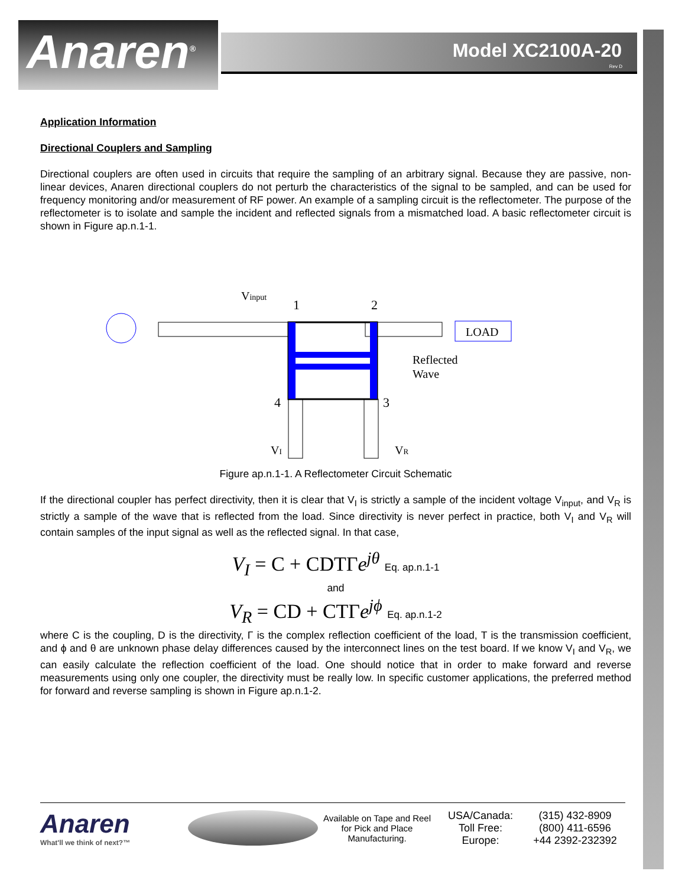Anaren<sup>®</sup>
Model XC2100A-20
Rev D
Application Information
Directional Couplers and Sampling
Directional couplers are often used in circuits that require the sampling of an arbitrary signal. Because they are passive, non-linear devices, Anaren directional couplers do not perturb the characteristics of the signal to be sampled, and can be used for frequency monitoring and/or measurement of RF power. An example of a sampling circuit is the reflectometer. The purpose of the reflectometer is to isolate and sample the incident and reflected signals from a mismatched load. A basic reflectometer circuit is shown in Figure ap.n.1-1.
LOAD
Vinput
1
2
4
3
VI
VR
Reflected
Wave
Figure ap.n.1-1. A Reflectometer Circuit Schematic
If the directional coupler has perfect directivity, then it is clear that V<sub>I</sub> is strictly a sample of the incident voltage V<sub>input</sub>, and V<sub>R</sub> is strictly a sample of the wave that is reflected from the load. Since directivity is never perfect in practice, both V<sub>I</sub> and V<sub>R</sub> will contain samples of the input signal as well as the reflected signal. In that case,
V<sub>I</sub> = C + CDTΓe<sup>jθ</sup> Eq. ap.n.1-1
and
V<sub>R</sub> = CD + CTΓe<sup>jϕ</sup> Eq. ap.n.1-2
where C is the coupling, D is the directivity, Γ is the complex reflection coefficient of the load, T is the transmission coefficient, and ϕ and θ are unknown phase delay differences caused by the interconnect lines on the test board. If we know V<sub>I</sub> and V<sub>R</sub>, we can easily calculate the reflection coefficient of the load. One should notice that in order to make forward and reverse measurements using only one coupler, the directivity must be really low. In specific customer applications, the preferred method for forward and reverse sampling is shown in Figure ap.n.1-2.
Anaren
What'll we think of next?™
Available on Tape and Reel for Pick and Place Manufacturing.
USA/Canada:
Toll Free:
Europe:
(315) 432-8909
(800) 411-6596
+44 2392-232392